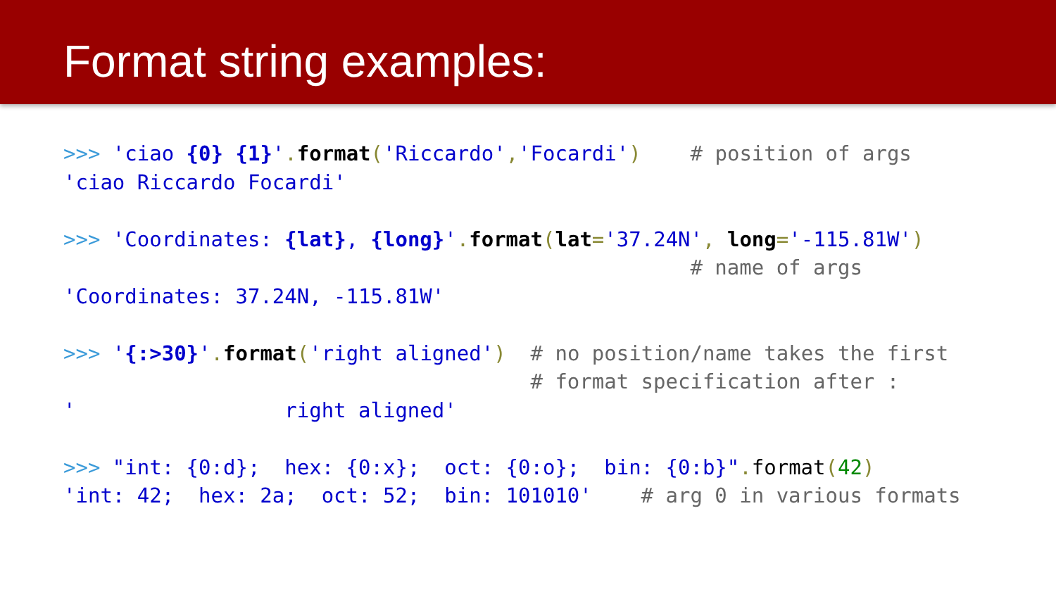Format string examples:
>>> 'ciao {0} {1}'. format('Riccardo','Focardi') # position of args 'ciao Riccardo Focardi' >>> 'Coordinates: {lat}, {long}'. format(lat='37.24N', long='-115.81W') # name of args 'Coordinates: 37.24N, -115.81W' >>> '{:>30}'. format('right aligned') # no position/name takes the first # format specification after : ' right aligned' >>> "int: {0:d}; hex: {0:x}; oct: {0:o}; bin: {0:b}". format(42) 'int: 42; hex: 2a; oct: 52; bin: 101010' # arg 0 in various formats